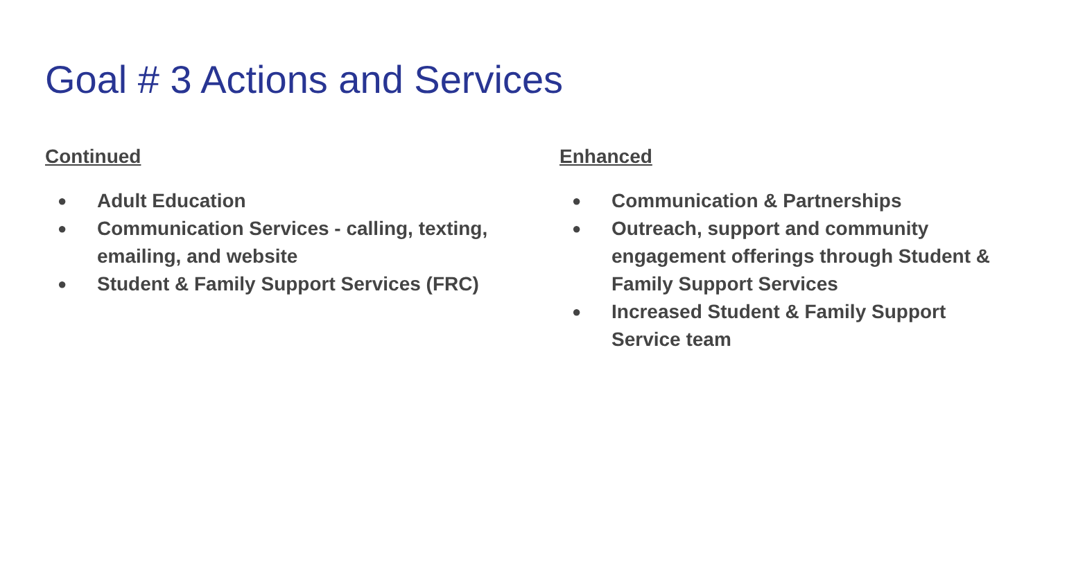Goal # 3 Actions and Services
Continued
● Adult Education
● Communication Services - calling, texting, emailing, and website
● Student & Family Support Services (FRC)
Enhanced
● Communication & Partnerships
● Outreach, support and community engagement offerings through Student & Family Support Services
● Increased Student & Family Support Service team